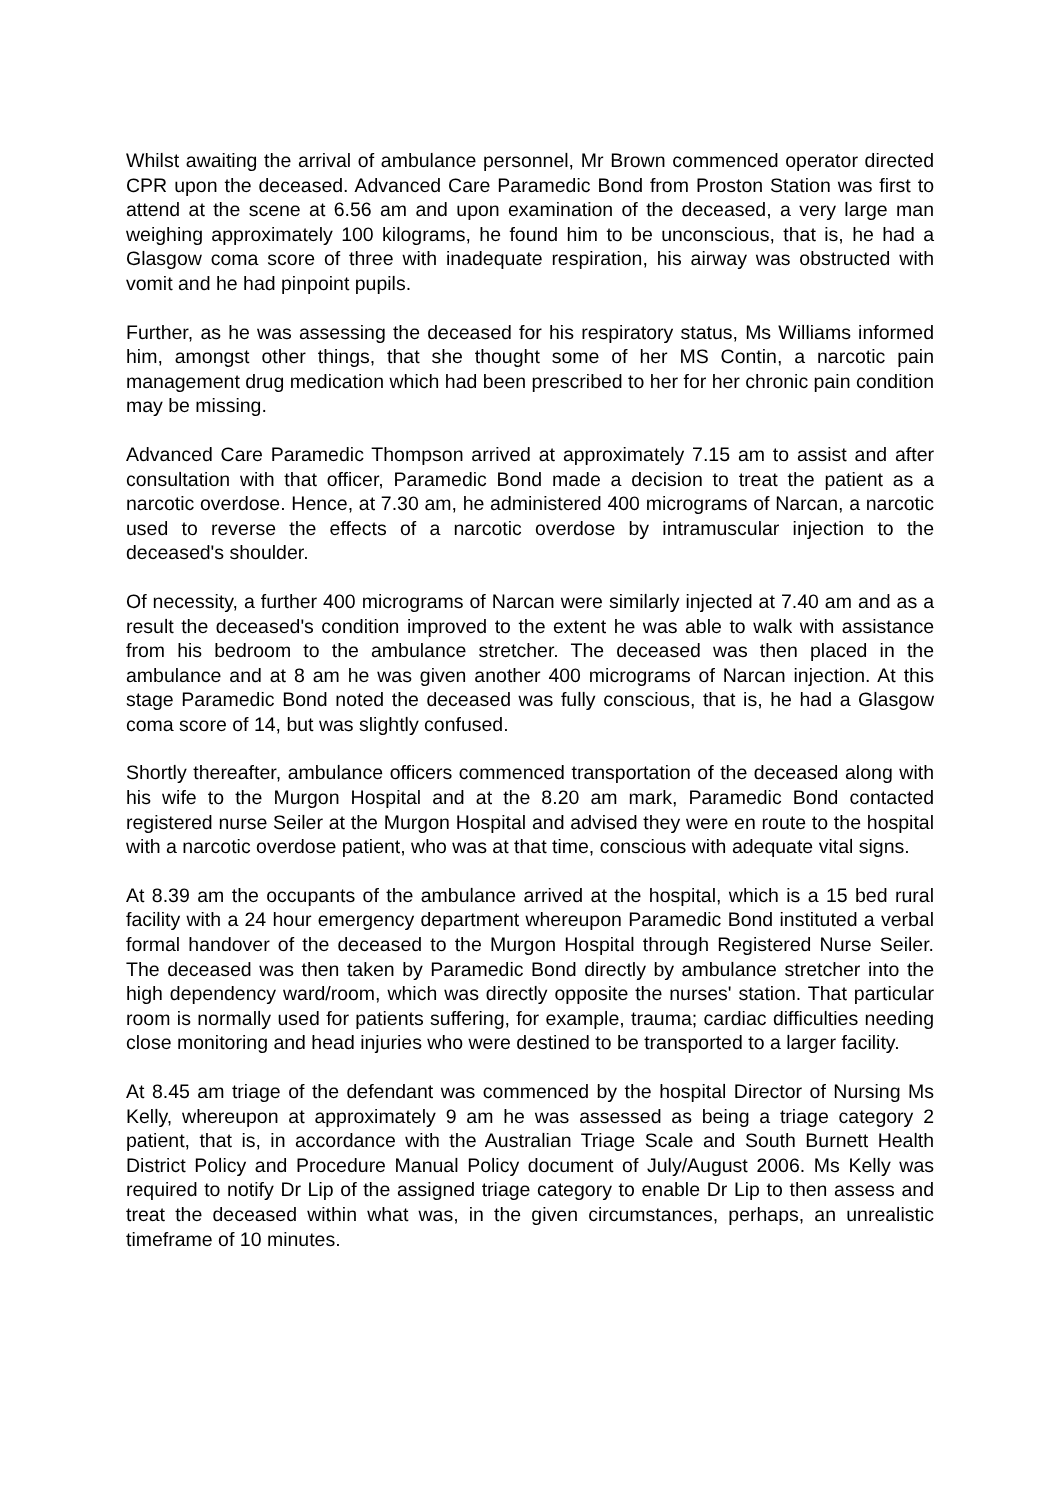Whilst awaiting the arrival of ambulance personnel, Mr Brown commenced operator directed CPR upon the deceased. Advanced Care Paramedic Bond from Proston Station was first to attend at the scene at 6.56 am and upon examination of the deceased, a very large man weighing approximately 100 kilograms, he found him to be unconscious, that is, he had a Glasgow coma score of three with inadequate respiration, his airway was obstructed with vomit and he had pinpoint pupils.
Further, as he was assessing the deceased for his respiratory status, Ms Williams informed him, amongst other things, that she thought some of her MS Contin, a narcotic pain management drug medication which had been prescribed to her for her chronic pain condition may be missing.
Advanced Care Paramedic Thompson arrived at approximately 7.15 am to assist and after consultation with that officer, Paramedic Bond made a decision to treat the patient as a narcotic overdose. Hence, at 7.30 am, he administered 400 micrograms of Narcan, a narcotic used to reverse the effects of a narcotic overdose by intramuscular injection to the deceased's shoulder.
Of necessity, a further 400 micrograms of Narcan were similarly injected at 7.40 am and as a result the deceased's condition improved to the extent he was able to walk with assistance from his bedroom to the ambulance stretcher. The deceased was then placed in the ambulance and at 8 am he was given another 400 micrograms of Narcan injection. At this stage Paramedic Bond noted the deceased was fully conscious, that is, he had a Glasgow coma score of 14, but was slightly confused.
Shortly thereafter, ambulance officers commenced transportation of the deceased along with his wife to the Murgon Hospital and at the 8.20 am mark, Paramedic Bond contacted registered nurse Seiler at the Murgon Hospital and advised they were en route to the hospital with a narcotic overdose patient, who was at that time, conscious with adequate vital signs.
At 8.39 am the occupants of the ambulance arrived at the hospital, which is a 15 bed rural facility with a 24 hour emergency department whereupon Paramedic Bond instituted a verbal formal handover of the deceased to the Murgon Hospital through Registered Nurse Seiler. The deceased was then taken by Paramedic Bond directly by ambulance stretcher into the high dependency ward/room, which was directly opposite the nurses' station. That particular room is normally used for patients suffering, for example, trauma; cardiac difficulties needing close monitoring and head injuries who were destined to be transported to a larger facility.
At 8.45 am triage of the defendant was commenced by the hospital Director of Nursing Ms Kelly, whereupon at approximately 9 am he was assessed as being a triage category 2 patient, that is, in accordance with the Australian Triage Scale and South Burnett Health District Policy and Procedure Manual Policy document of July/August 2006. Ms Kelly was required to notify Dr Lip of the assigned triage category to enable Dr Lip to then assess and treat the deceased within what was, in the given circumstances, perhaps, an unrealistic timeframe of 10 minutes.